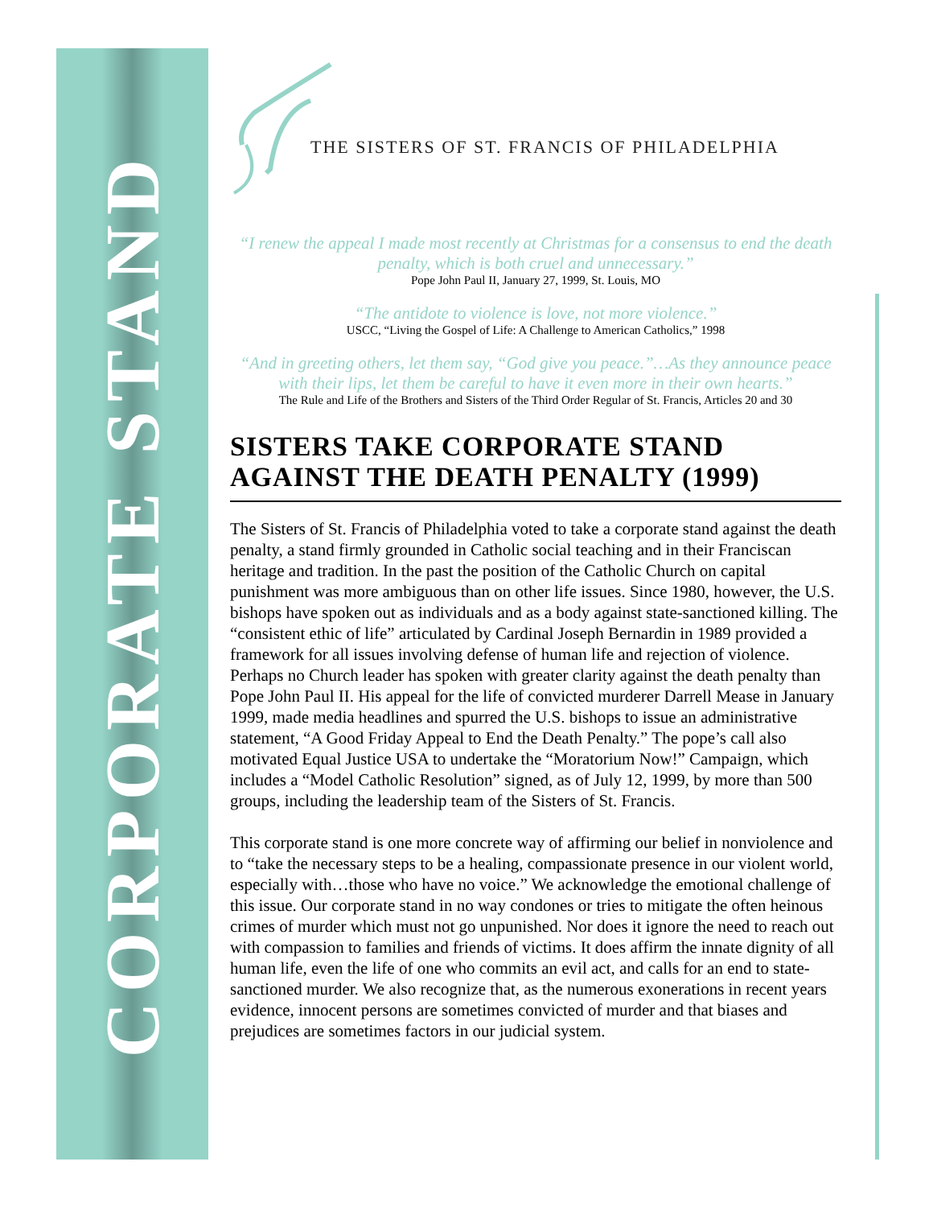CORPORATE STAND
THE SISTERS OF ST. FRANCIS OF PHILADELPHIA
“I renew the appeal I made most recently at Christmas for a consensus to end the death penalty, which is both cruel and unnecessary.”
Pope John Paul II, January 27, 1999, St. Louis, MO
“The antidote to violence is love, not more violence.”
USCC, “Living the Gospel of Life: A Challenge to American Catholics,” 1998
“And in greeting others, let them say, “God give you peace.”…As they announce peace with their lips, let them be careful to have it even more in their own hearts.”
The Rule and Life of the Brothers and Sisters of the Third Order Regular of St. Francis, Articles 20 and 30
SISTERS TAKE CORPORATE STAND AGAINST THE DEATH PENALTY (1999)
The Sisters of St. Francis of Philadelphia voted to take a corporate stand against the death penalty, a stand firmly grounded in Catholic social teaching and in their Franciscan heritage and tradition. In the past the position of the Catholic Church on capital punishment was more ambiguous than on other life issues. Since 1980, however, the U.S. bishops have spoken out as individuals and as a body against state-sanctioned killing. The “consistent ethic of life” articulated by Cardinal Joseph Bernardin in 1989 provided a framework for all issues involving defense of human life and rejection of violence. Perhaps no Church leader has spoken with greater clarity against the death penalty than Pope John Paul II. His appeal for the life of convicted murderer Darrell Mease in January 1999, made media headlines and spurred the U.S. bishops to issue an administrative statement, “A Good Friday Appeal to End the Death Penalty.” The pope’s call also motivated Equal Justice USA to undertake the “Moratorium Now!” Campaign, which includes a “Model Catholic Resolution” signed, as of July 12, 1999, by more than 500 groups, including the leadership team of the Sisters of St. Francis.
This corporate stand is one more concrete way of affirming our belief in nonviolence and to “take the necessary steps to be a healing, compassionate presence in our violent world, especially with…those who have no voice.” We acknowledge the emotional challenge of this issue. Our corporate stand in no way condones or tries to mitigate the often heinous crimes of murder which must not go unpunished. Nor does it ignore the need to reach out with compassion to families and friends of victims. It does affirm the innate dignity of all human life, even the life of one who commits an evil act, and calls for an end to state-sanctioned murder. We also recognize that, as the numerous exonerations in recent years evidence, innocent persons are sometimes convicted of murder and that biases and prejudices are sometimes factors in our judicial system.